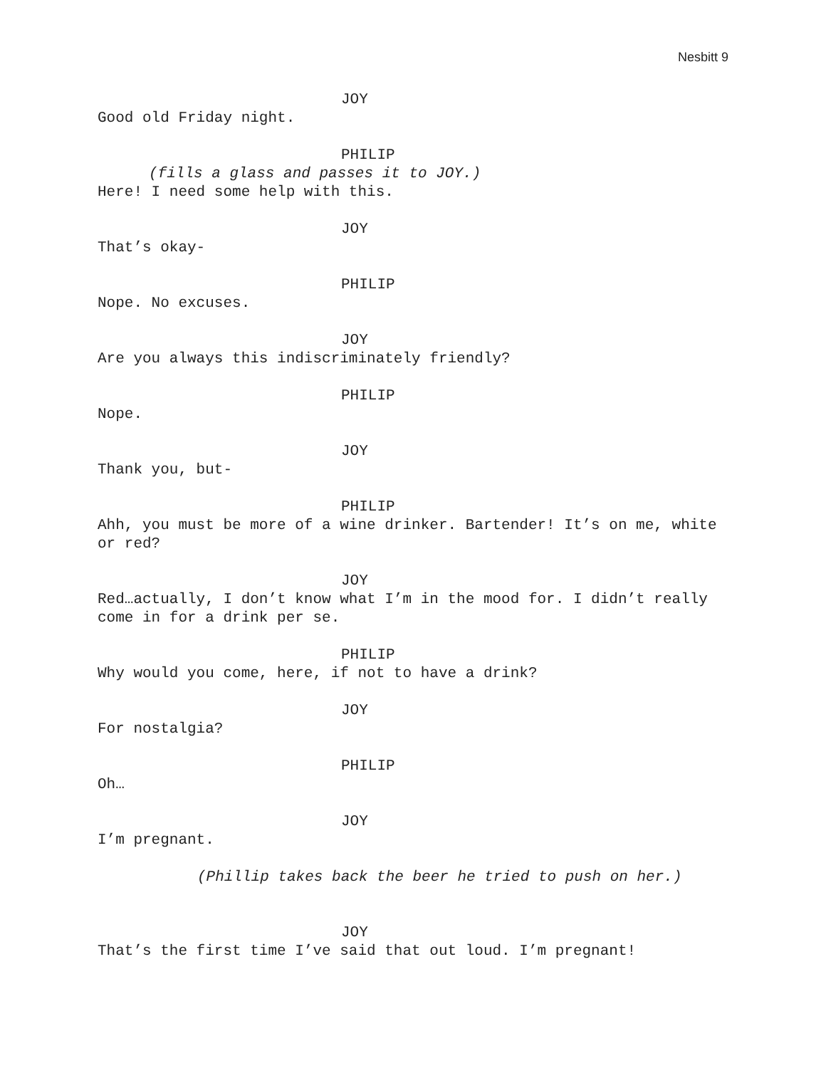Nesbitt 9
JOY
Good old Friday night.
PHILIP
(fills a glass and passes it to JOY.)
Here! I need some help with this.
JOY
That’s okay-
PHILIP
Nope. No excuses.
JOY
Are you always this indiscriminately friendly?
PHILIP
Nope.
JOY
Thank you, but-
PHILIP
Ahh, you must be more of a wine drinker. Bartender! It’s on me, white or red?
JOY
Red…actually, I don’t know what I’m in the mood for. I didn’t really come in for a drink per se.
PHILIP
Why would you come, here, if not to have a drink?
JOY
For nostalgia?
PHILIP
Oh…
JOY
I’m pregnant.
(Phillip takes back the beer he tried to push on her.)
JOY
That’s the first time I’ve said that out loud. I’m pregnant!